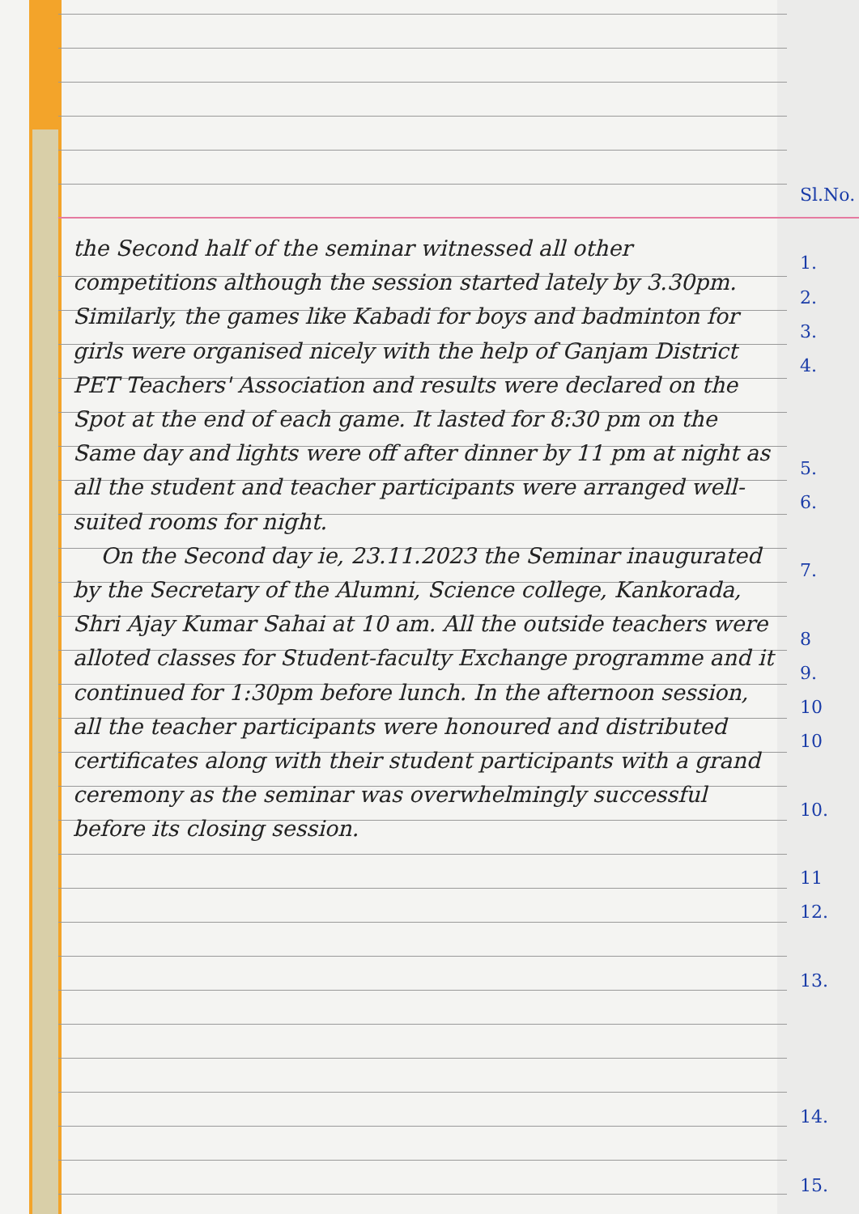the Second half of the seminar witnessed all other competitions although the session started lately by 3.30pm. Similarly, the games like Kabadi for boys and badminton for girls were organised nicely with the help of Ganjam District PET Teachers' Association and results were declared on the Spot at the end of each game. It lasted for 8:30 pm on the Same day and lights were off after dinner by 11 pm at night as all the student and teacher participants were arranged well-suited rooms for night.
On the Second day ie, 23.11.2023 the Seminar inaugurated by the Secretary of the Alumni, Science college, Kankorada, Shri Ajay Kumar Sahai at 10 am. All the outside teachers were alloted classes for Student-faculty Exchange programme and it continued for 1:30pm before lunch. In the afternoon session, all the teacher participants were honoured and distributed certificates along with their student participants with a grand ceremony as the seminar was overwhelmingly successful before its closing session.
Sl.No.
1.
2.
3.
4.
5.
6.
7.
8
9.
10
10
10.
11
12.
13.
14.
15.